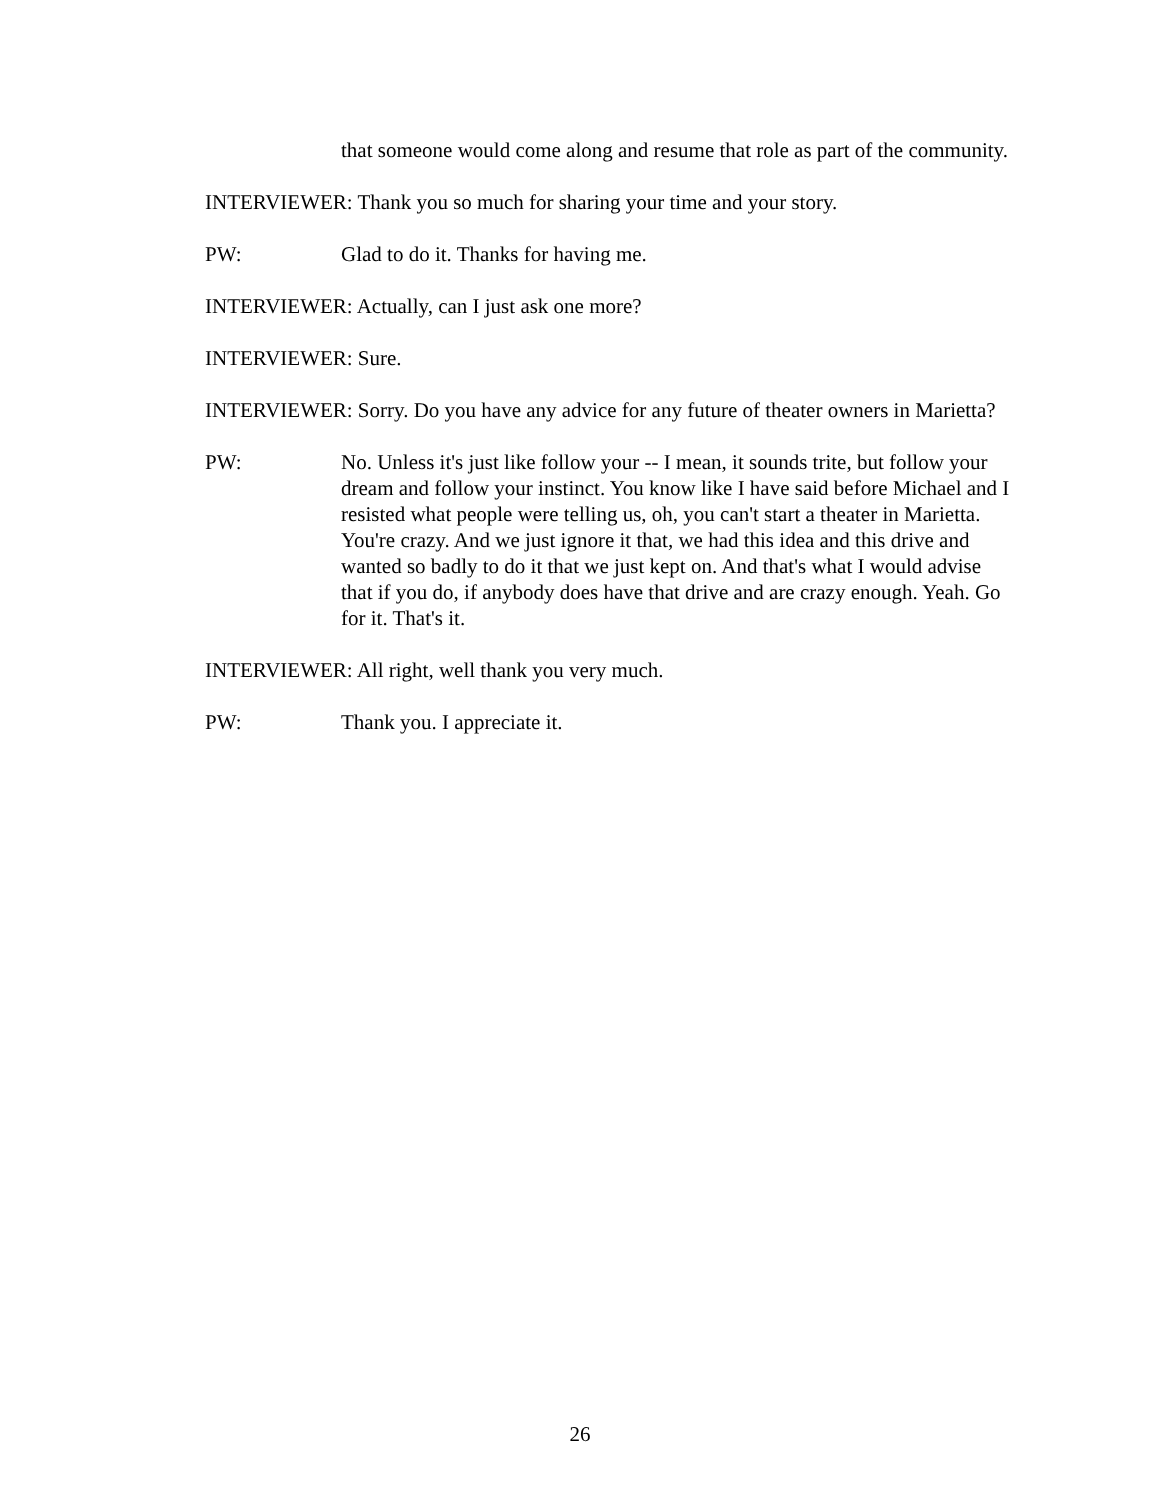that someone would come along and resume that role as part of the community.
INTERVIEWER: Thank you so much for sharing your time and your story.
PW: Glad to do it. Thanks for having me.
INTERVIEWER: Actually, can I just ask one more?
INTERVIEWER: Sure.
INTERVIEWER: Sorry. Do you have any advice for any future of theater owners in Marietta?
PW: No. Unless it's just like follow your -- I mean, it sounds trite, but follow your dream and follow your instinct. You know like I have said before Michael and I resisted what people were telling us, oh, you can't start a theater in Marietta. You're crazy. And we just ignore it that, we had this idea and this drive and wanted so badly to do it that we just kept on. And that's what I would advise that if you do, if anybody does have that drive and are crazy enough. Yeah. Go for it. That's it.
INTERVIEWER: All right, well thank you very much.
PW: Thank you. I appreciate it.
26